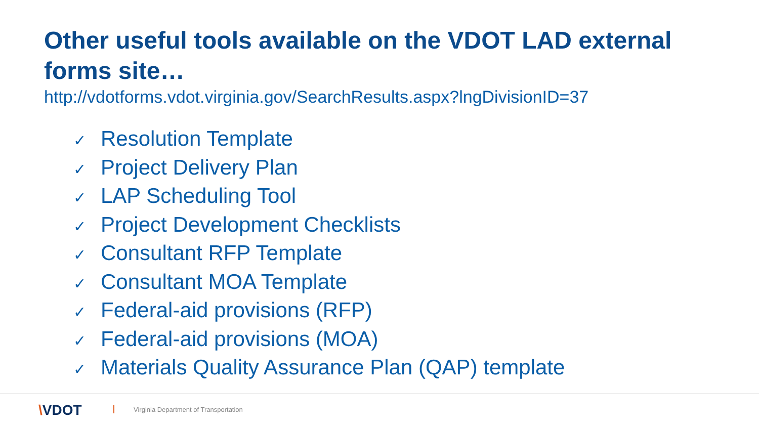Other useful tools available on the VDOT LAD external forms site…
http://vdotforms.vdot.virginia.gov/SearchResults.aspx?lngDivisionID=37
✓ Resolution Template
✓ Project Delivery Plan
✓ LAP Scheduling Tool
✓ Project Development Checklists
✓ Consultant RFP Template
✓ Consultant MOA Template
✓ Federal-aid provisions (RFP)
✓ Federal-aid provisions (MOA)
✓ Materials Quality Assurance Plan (QAP) template
\VDOT
Virginia Department of Transportation